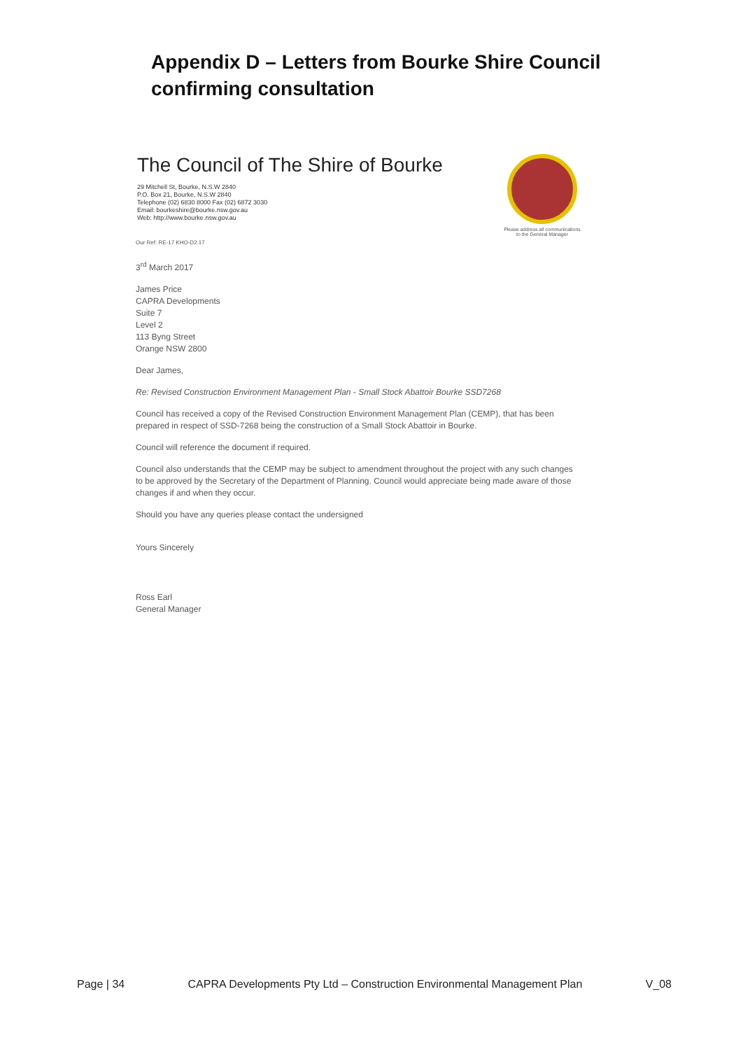Appendix D – Letters from Bourke Shire Council confirming consultation
The Council of The Shire of Bourke
29 Mitchell St, Bourke, N.S.W 2840
P.O. Box 21, Bourke, N.S.W 2840
Telephone (02) 6830 8000 Fax (02) 6872 3030
Email: bourkeshire@bourke.nsw.gov.au
Web: http://www.bourke.nsw.gov.au
Please address all communications to the General Manager
Our Ref: RE-17 KHO-D2.17
3<sup>rd</sup> March 2017
James Price
CAPRA Developments
Suite 7
Level 2
113 Byng Street
Orange NSW 2800
Dear James,
Re: Revised Construction Environment Management Plan - Small Stock Abattoir Bourke SSD7268
Council has received a copy of the Revised Construction Environment Management Plan (CEMP), that has been prepared in respect of SSD-7268 being the construction of a Small Stock Abattoir in Bourke.
Council will reference the document if required.
Council also understands that the CEMP may be subject to amendment throughout the project with any such changes to be approved by the Secretary of the Department of Planning. Council would appreciate being made aware of those changes if and when they occur.
Should you have any queries please contact the undersigned
Yours Sincerely
Ross Earl
General Manager
Page | 34 CAPRA Developments Pty Ltd – Construction Environmental Management Plan V_08